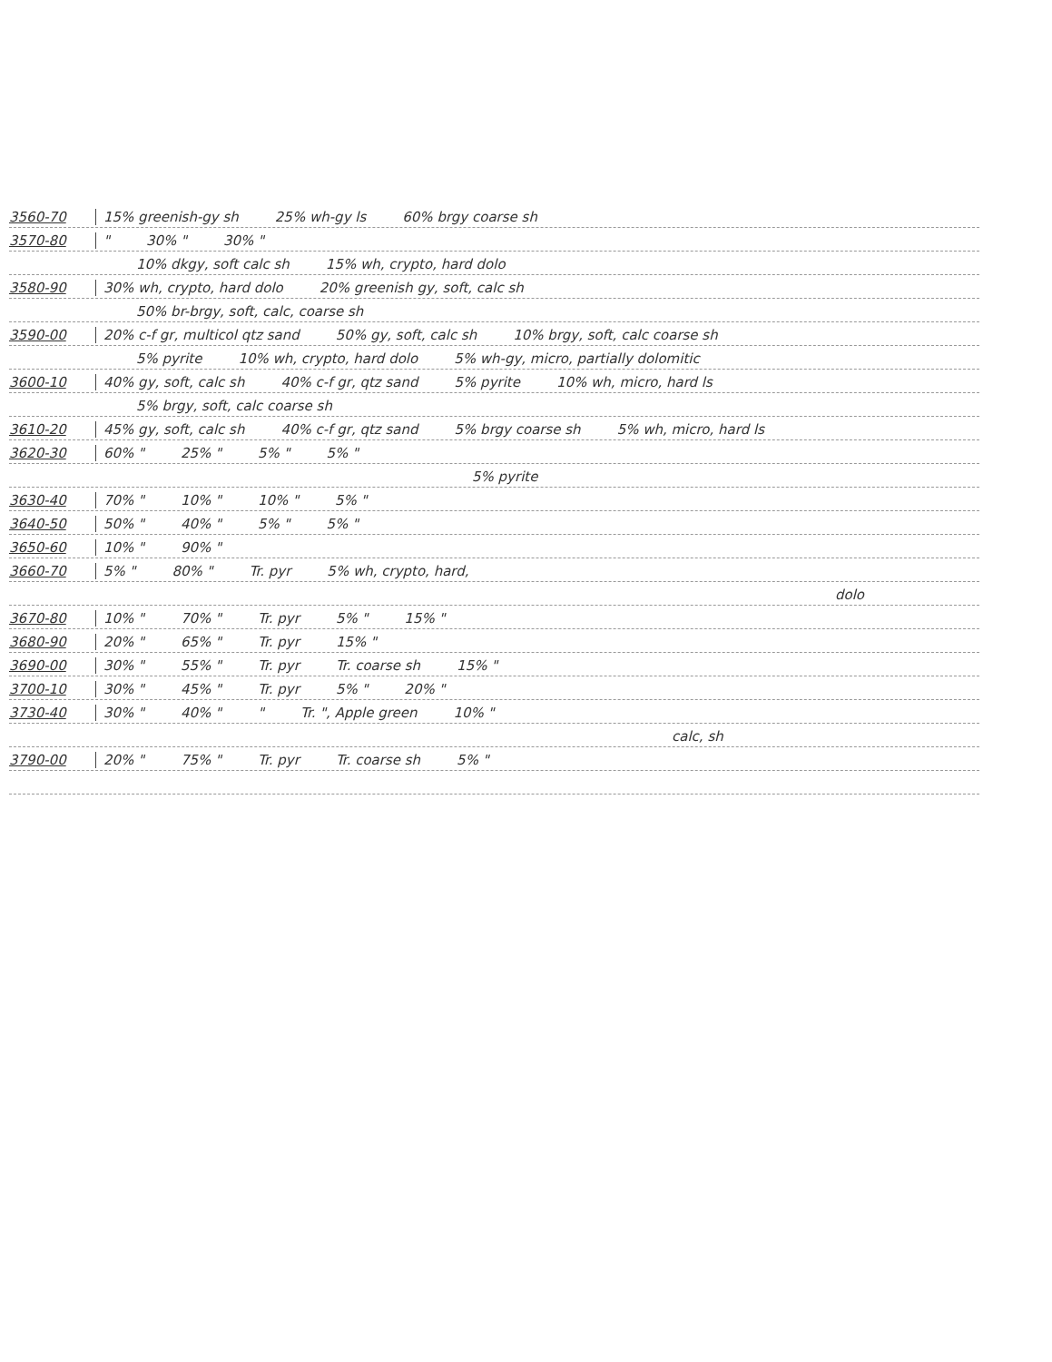3560-70 15% greenish-gy sh 25% wh-gy ls 60% brgy coarse sh
3570-80 " 30% " 30% "
10% dkgy, soft calc sh 15% wh, crypto, hard dolo
3580-90 30% wh, crypto, hard dolo 20% greenish gy, soft, calc sh
50% br-brgy, soft, calc, coarse sh
3590-00 20% c-f gr, multicol qtz sand 50% gy, soft, calc sh 10% brgy, soft, calc coarse sh
5% pyrite 10% wh, crypto, hard dolo 5% wh-gy, micro, partially dolomitic
3600-10 40% gy, soft, calc sh 40% c-f gr, qtz sand 5% pyrite 10% wh, micro, hard ls
5% brgy, soft, calc coarse sh
3610-20 45% gy, soft, calc sh 40% c-f gr, qtz sand 5% brgy coarse sh 5% wh, micro, hard ls
3620-30 60% " 25% " 5% " 5% "
5% pyrite
3630-40 70% " 10% " 10% " 5% "
3640-50 50% " 40% " 5% " 5% "
3650-60 10% " 90% "
3660-70 5% " 80% " Tr. pyr 5% wh, crypto, hard,
dolo
3670-80 10% " 70% " Tr. pyr 5% " 15% "
3680-90 20% " 65% " Tr. pyr 15% "
3690-00 30% " 55% " Tr. pyr Tr. coarse sh 15% "
3700-10 30% " 45% " Tr. pyr 5% " 20% "
3730-40 30% " 40% " " Tr. ", Apple green 10% "
calc, sh
3790-00 20% " 75% " Tr. pyr Tr. coarse sh 5% "